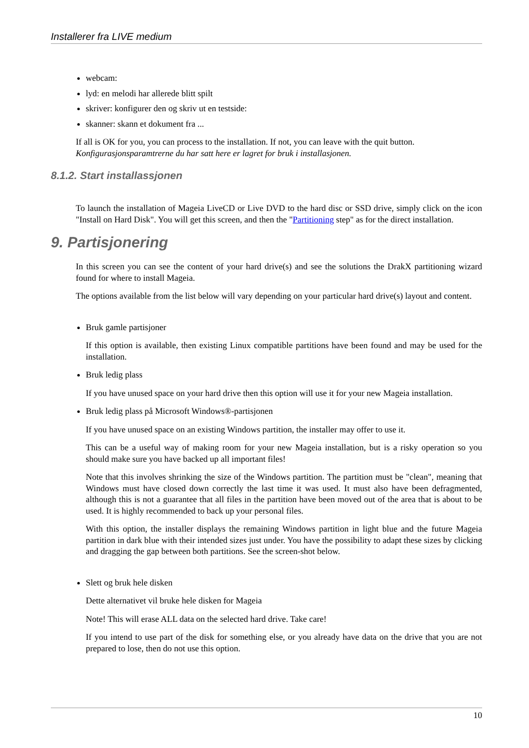Installerer fra LIVE medium
webcam:
lyd: en melodi har allerede blitt spilt
skriver: konfigurer den og skriv ut en testside:
skanner: skann et dokument fra ...
If all is OK for you, you can process to the installation. If not, you can leave with the quit button.
Konfigurasjonsparamtrerne du har satt here er lagret for bruk i installasjonen.
8.1.2. Start installassjonen
To launch the installation of Mageia LiveCD or Live DVD to the hard disc or SSD drive, simply click on the icon "Install on Hard Disk". You will get this screen, and then the "Partitioning step" as for the direct installation.
9. Partisjonering
In this screen you can see the content of your hard drive(s) and see the solutions the DrakX partitioning wizard found for where to install Mageia.
The options available from the list below will vary depending on your particular hard drive(s) layout and content.
Bruk gamle partisjoner
If this option is available, then existing Linux compatible partitions have been found and may be used for the installation.
Bruk ledig plass
If you have unused space on your hard drive then this option will use it for your new Mageia installation.
Bruk ledig plass på Microsoft Windows®-partisjonen
If you have unused space on an existing Windows partition, the installer may offer to use it.
This can be a useful way of making room for your new Mageia installation, but is a risky operation so you should make sure you have backed up all important files!
Note that this involves shrinking the size of the Windows partition. The partition must be "clean", meaning that Windows must have closed down correctly the last time it was used. It must also have been defrag­mented, although this is not a guarantee that all files in the partition have been moved out of the area that is about to be used. It is highly recommended to back up your personal files.
With this option, the installer displays the remaining Windows partition in light blue and the future Mageia partition in dark blue with their intended sizes just under. You have the possibility to adapt these sizes by clicking and dragging the gap between both partitions. See the screen-shot below.
Slett og bruk hele disken
Dette alternativet vil bruke hele disken for Mageia
Note! This will erase ALL data on the selected hard drive. Take care!
If you intend to use part of the disk for something else, or you already have data on the drive that you are not prepared to lose, then do not use this option.
10